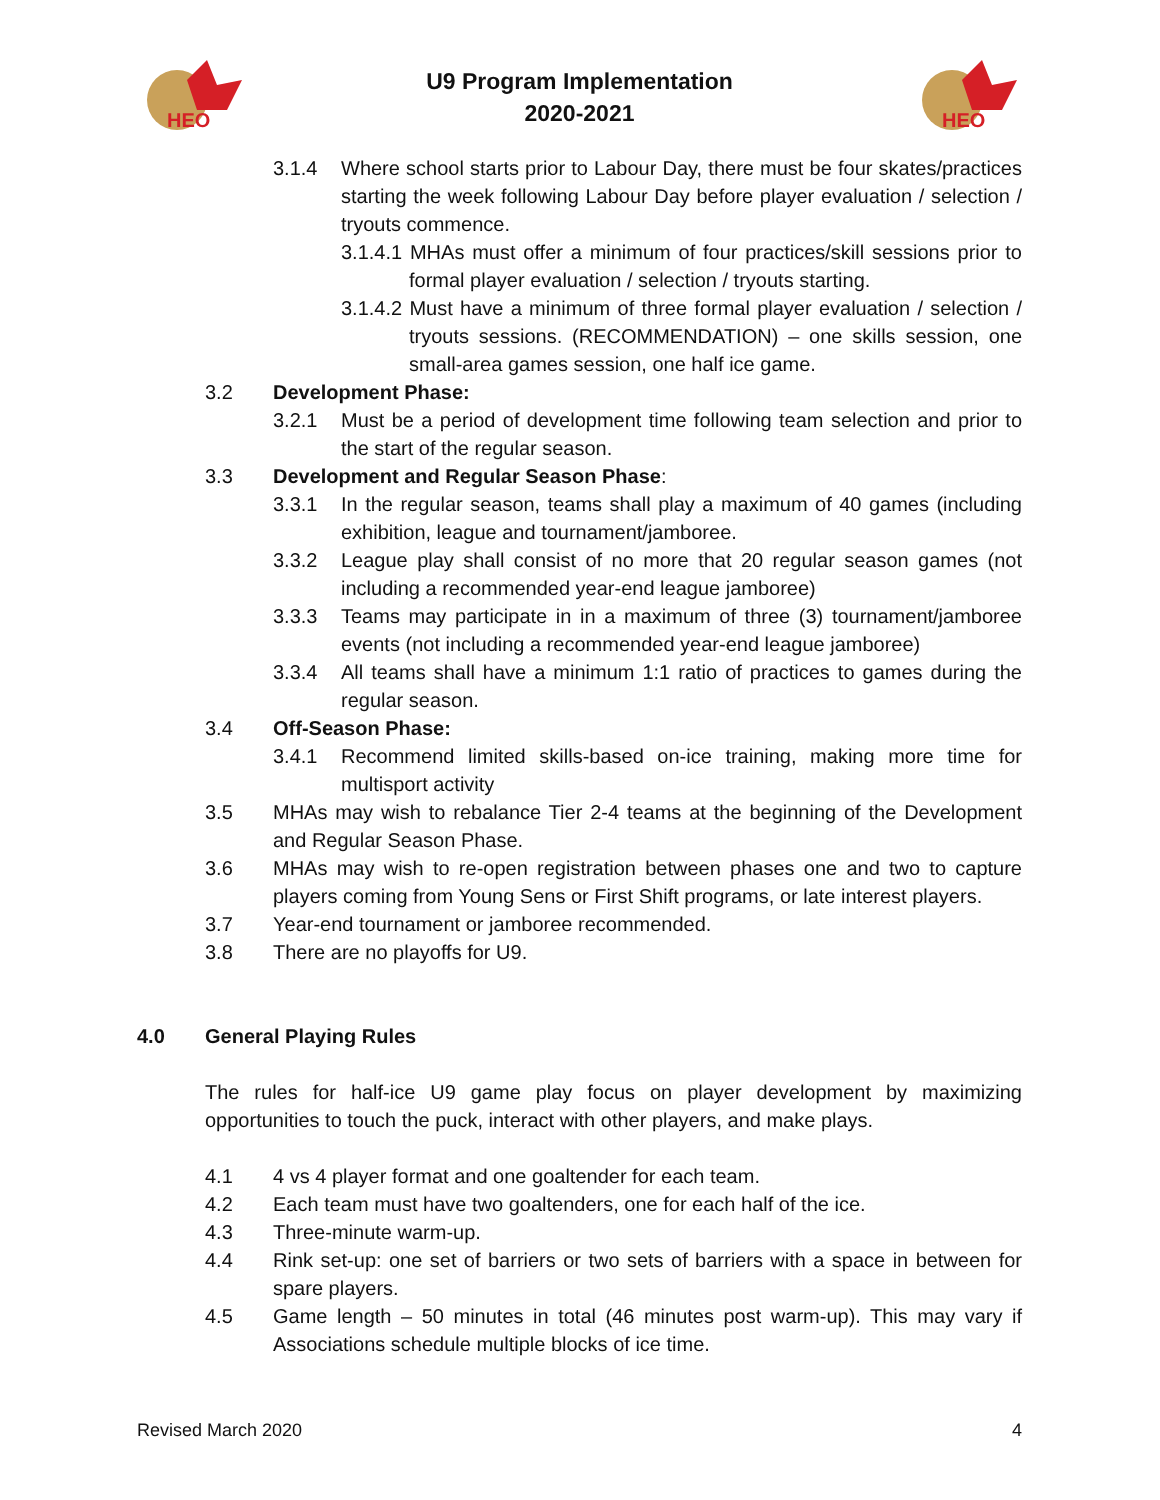HEO
U9 Program Implementation
2020-2021
HEO
3.1.4 Where school starts prior to Labour Day, there must be four skates/practices starting the week following Labour Day before player evaluation / selection / tryouts commence.
3.1.4.1 MHAs must offer a minimum of four practices/skill sessions prior to formal player evaluation / selection / tryouts starting.
3.1.4.2 Must have a minimum of three formal player evaluation / selection / tryouts sessions. (RECOMMENDATION) – one skills session, one small-area games session, one half ice game.
3.2 Development Phase:
3.2.1 Must be a period of development time following team selection and prior to the start of the regular season.
3.3 Development and Regular Season Phase:
3.3.1 In the regular season, teams shall play a maximum of 40 games (including exhibition, league and tournament/jamboree.
3.3.2 League play shall consist of no more that 20 regular season games (not including a recommended year-end league jamboree)
3.3.3 Teams may participate in in a maximum of three (3) tournament/jamboree events (not including a recommended year-end league jamboree)
3.3.4 All teams shall have a minimum 1:1 ratio of practices to games during the regular season.
3.4 Off-Season Phase:
3.4.1 Recommend limited skills-based on-ice training, making more time for multisport activity
3.5 MHAs may wish to rebalance Tier 2-4 teams at the beginning of the Development and Regular Season Phase.
3.6 MHAs may wish to re-open registration between phases one and two to capture players coming from Young Sens or First Shift programs, or late interest players.
3.7 Year-end tournament or jamboree recommended.
3.8 There are no playoffs for U9.
4.0 General Playing Rules
The rules for half-ice U9 game play focus on player development by maximizing opportunities to touch the puck, interact with other players, and make plays.
4.1 4 vs 4 player format and one goaltender for each team.
4.2 Each team must have two goaltenders, one for each half of the ice.
4.3 Three-minute warm-up.
4.4 Rink set-up: one set of barriers or two sets of barriers with a space in between for spare players.
4.5 Game length – 50 minutes in total (46 minutes post warm-up). This may vary if Associations schedule multiple blocks of ice time.
Revised March 2020 4